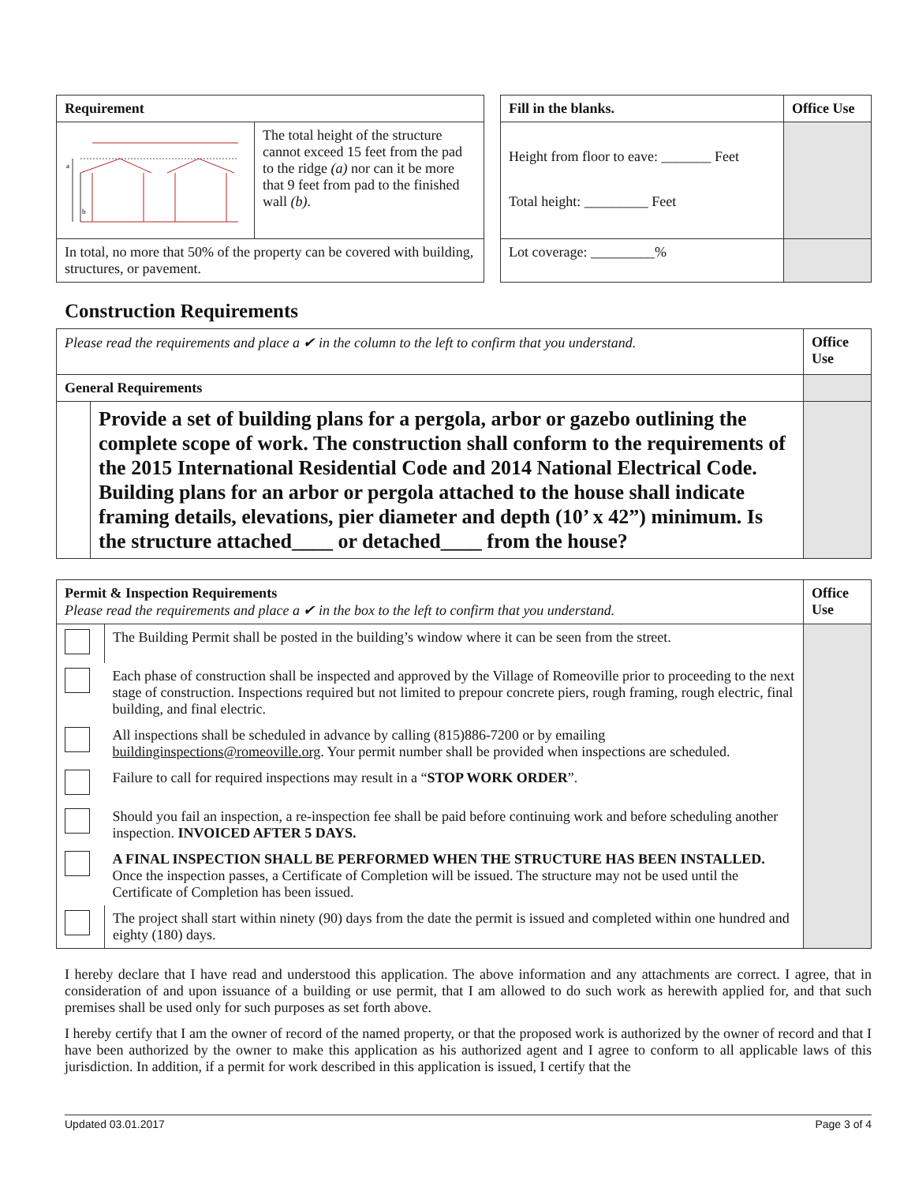| Requirement | | | Fill in the blanks. | Office Use |
| --- | --- | --- | --- | --- |
| a b | The total height of the structure cannot exceed 15 feet from the pad to the ridge (a) nor can it be more that 9 feet from pad to the finished wall (b) . | | Height from floor to eave: _______ Feet Total height: _________ Feet | |
| In total, no more that 50% of the property can be covered with building, structures, or pavement. | | | Lot coverage: _________% | |
Construction Requirements
| Please read the requirements and place a ✔ in the column to the left to confirm that you understand. | | Office Use |
| General Requirements | | |
| | Provide a set of building plans for a pergola, arbor or gazebo outlining the complete scope of work. The construction shall conform to the requirements of the 2015 International Residential Code and 2014 National Electrical Code. Building plans for an arbor or pergola attached to the house shall indicate framing details, elevations, pier diameter and depth (10’ x 42”) minimum. Is the structure attached____ or detached____ from the house? | |
| Permit & Inspection Requirements Please read the requirements and place a ✔ in the box to the left to confirm that you understand. | | Office Use |
| | The Building Permit shall be posted in the building’s window where it can be seen from the street. | |
| | Each phase of construction shall be inspected and approved by the Village of Romeoville prior to proceeding to the next stage of construction. Inspections required but not limited to prepour concrete piers, rough framing, rough electric, final building, and final electric. | |
| | All inspections shall be scheduled in advance by calling (815)886-7200 or by emailing buildinginspections@romeoville.org . Your permit number shall be provided when inspections are scheduled. | |
| | Failure to call for required inspections may result in a “ STOP WORK ORDER ”. | |
| | Should you fail an inspection, a re-inspection fee shall be paid before continuing work and before scheduling another inspection. INVOICED AFTER 5 DAYS. | |
| | A FINAL INSPECTION SHALL BE PERFORMED WHEN THE STRUCTURE HAS BEEN INSTALLED. Once the inspection passes, a Certificate of Completion will be issued. The structure may not be used until the Certificate of Completion has been issued. | |
| | The project shall start within ninety (90) days from the date the permit is issued and completed within one hundred and eighty (180) days. | |
I hereby declare that I have read and understood this application. The above information and any attachments are correct. I agree, that in consideration of and upon issuance of a building or use permit, that I am allowed to do such work as herewith applied for, and that such premises shall be used only for such purposes as set forth above.
I hereby certify that I am the owner of record of the named property, or that the proposed work is authorized by the owner of record and that I have been authorized by the owner to make this application as his authorized agent and I agree to conform to all applicable laws of this jurisdiction. In addition, if a permit for work described in this application is issued, I certify that the
Updated 03.01.2017 Page 3 of 4